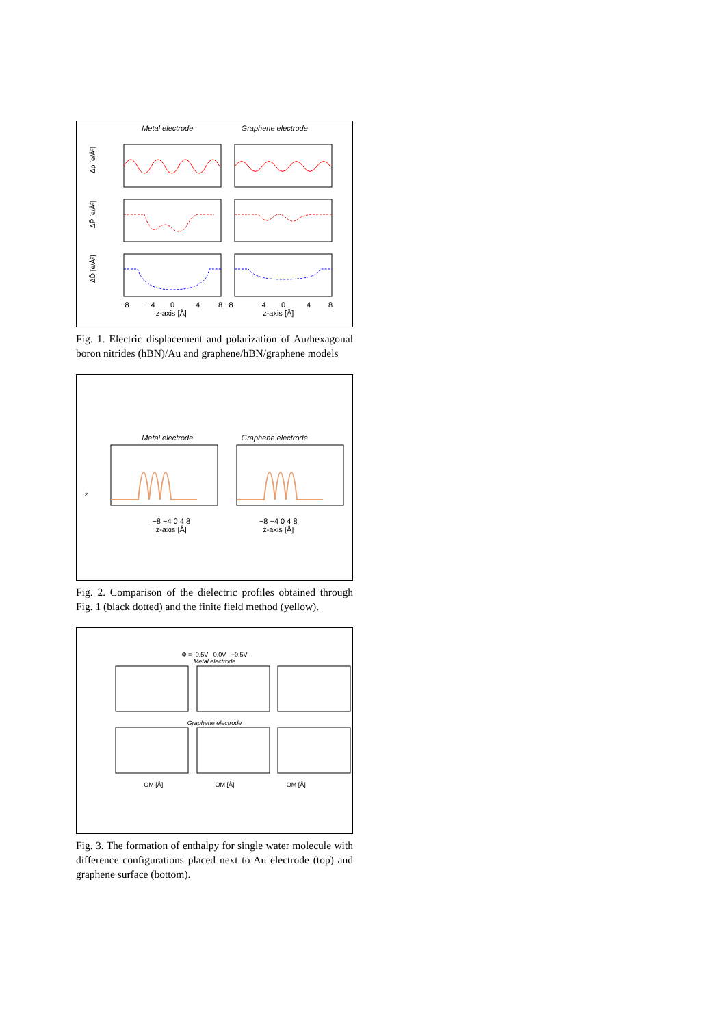Metal electrode Graphene electrode
Δρ [e/Å³]
ΔP̄ [e/Å²]
ΔD̄ [e/Å²]
−8
−4
0
4
8 −8
−4
0
4
8
z-axis [Å] z-axis [Å]
Fig. 1. Electric displacement and polarization of Au/hexagonal boron nitrides (hBN)/Au and graphene/hBN/graphene models
Metal electrode Graphene electrode
ε
−8 −4 0 4 8 −8 −4 0 4 8
z-axis [Å] z-axis [Å]
Fig. 2. Comparison of the dielectric profiles obtained through Fig. 1 (black dotted) and the finite field method (yellow).
Φ = -0.5V 0.0V +0.5V
Metal electrode
Graphene electrode
OM [Å] OM [Å] OM [Å]
Fig. 3. The formation of enthalpy for single water molecule with difference configurations placed next to Au electrode (top) and graphene surface (bottom).